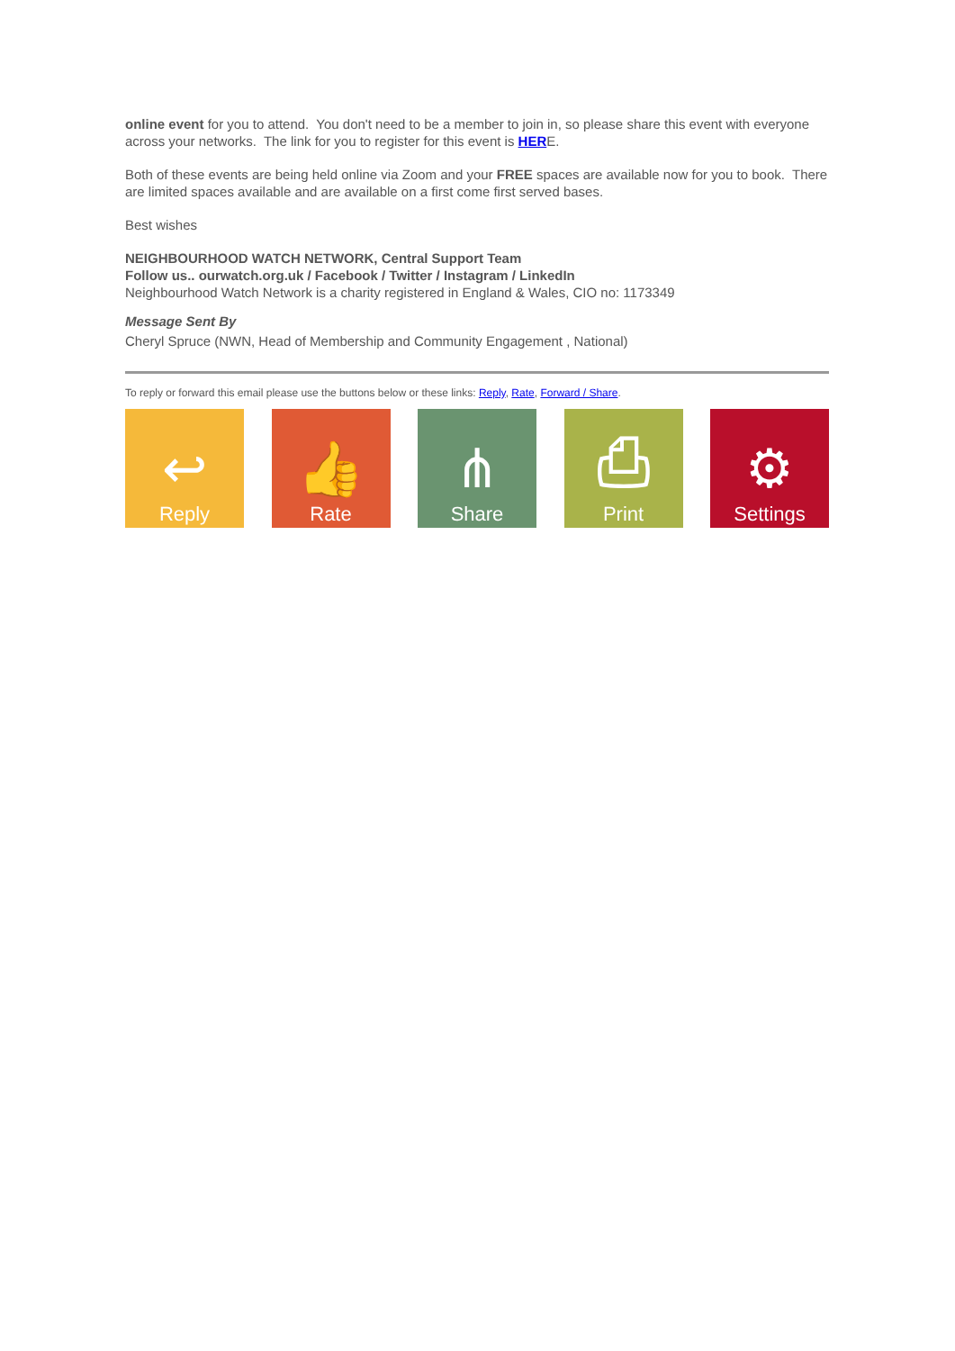online event for you to attend. You don't need to be a member to join in, so please share this event with everyone across your networks. The link for you to register for this event is HERE.
Both of these events are being held online via Zoom and your FREE spaces are available now for you to book. There are limited spaces available and are available on a first come first served bases.
Best wishes
NEIGHBOURHOOD WATCH NETWORK, Central Support Team
Follow us.. ourwatch.org.uk / Facebook / Twitter / Instagram / LinkedIn
Neighbourhood Watch Network is a charity registered in England & Wales, CIO no: 1173349
Message Sent By
Cheryl Spruce (NWN, Head of Membership and Community Engagement , National)
To reply or forward this email please use the buttons below or these links: Reply, Rate, Forward / Share.
↩
Reply
👍
Rate
⋔
Share
⎙
Print
⚙
Settings